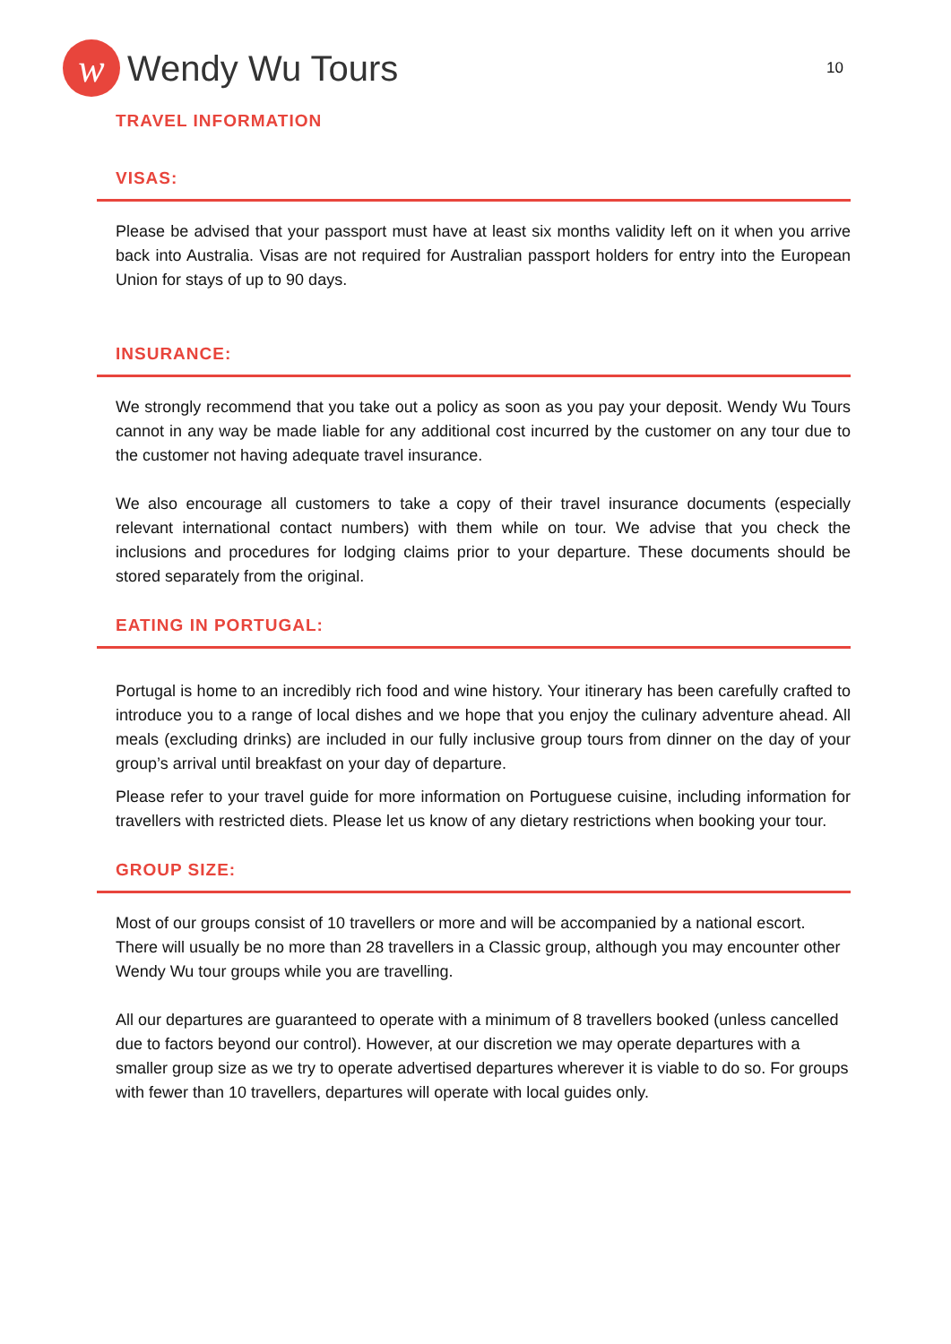w
Wendy Wu Tours
10
TRAVEL INFORMATION
VISAS:
Please be advised that your passport must have at least six months validity left on it when you arrive back into Australia. Visas are not required for Australian passport holders for entry into the European Union for stays of up to 90 days.
INSURANCE:
We strongly recommend that you take out a policy as soon as you pay your deposit. Wendy Wu Tours cannot in any way be made liable for any additional cost incurred by the customer on any tour due to the customer not having adequate travel insurance.
We also encourage all customers to take a copy of their travel insurance documents (especially relevant international contact numbers) with them while on tour. We advise that you check the inclusions and procedures for lodging claims prior to your departure. These documents should be stored separately from the original.
EATING IN PORTUGAL:
Portugal is home to an incredibly rich food and wine history. Your itinerary has been carefully crafted to introduce you to a range of local dishes and we hope that you enjoy the culinary adventure ahead. All meals (excluding drinks) are included in our fully inclusive group tours from dinner on the day of your group’s arrival until breakfast on your day of departure.
Please refer to your travel guide for more information on Portuguese cuisine, including information for travellers with restricted diets. Please let us know of any dietary restrictions when booking your tour.
GROUP SIZE:
Most of our groups consist of 10 travellers or more and will be accompanied by a national escort. There will usually be no more than 28 travellers in a Classic group, although you may encounter other Wendy Wu tour groups while you are travelling.
All our departures are guaranteed to operate with a minimum of 8 travellers booked (unless cancelled due to factors beyond our control). However, at our discretion we may operate departures with a smaller group size as we try to operate advertised departures wherever it is viable to do so. For groups with fewer than 10 travellers, departures will operate with local guides only.